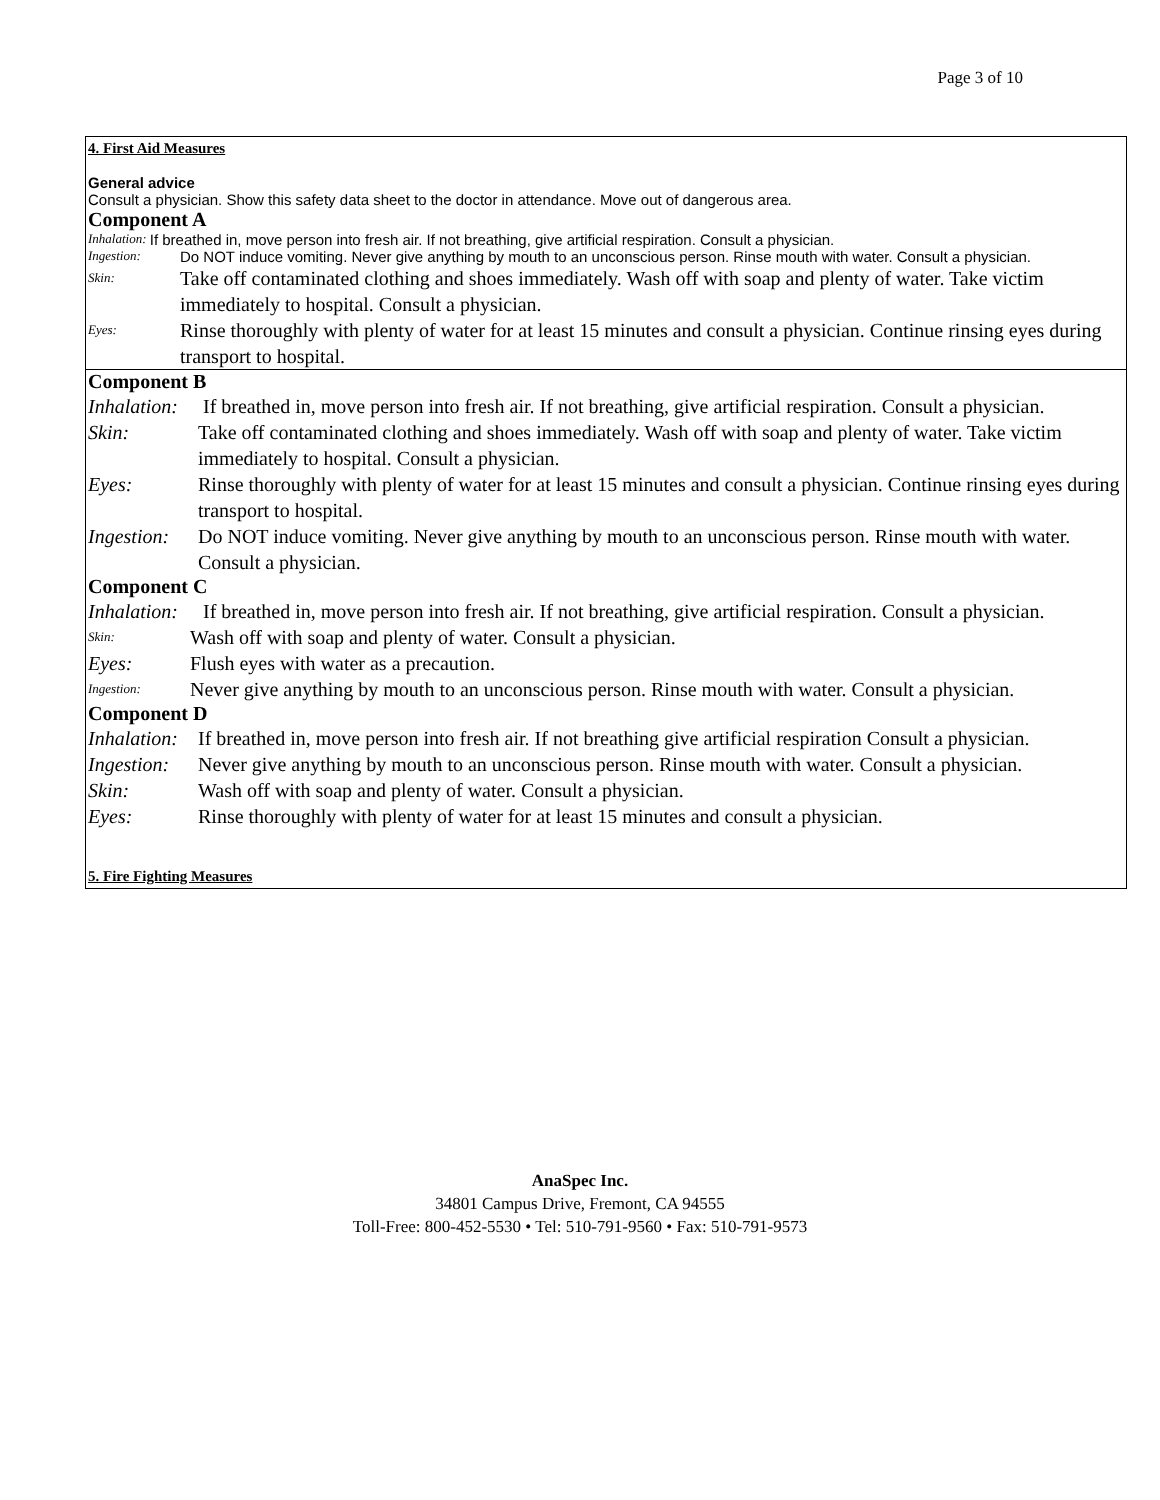Page 3 of 10
4. First Aid Measures
General advice
Consult a physician. Show this safety data sheet to the doctor in attendance. Move out of dangerous area.
Component A
Inhalation: If breathed in, move person into fresh air. If not breathing, give artificial respiration. Consult a physician.
Ingestion: Do NOT induce vomiting. Never give anything by mouth to an unconscious person. Rinse mouth with water. Consult a physician.
Skin: Take off contaminated clothing and shoes immediately. Wash off with soap and plenty of water. Take victim immediately to hospital. Consult a physician.
Eyes: Rinse thoroughly with plenty of water for at least 15 minutes and consult a physician. Continue rinsing eyes during transport to hospital.
Component B
Inhalation: If breathed in, move person into fresh air. If not breathing, give artificial respiration. Consult a physician.
Skin: Take off contaminated clothing and shoes immediately. Wash off with soap and plenty of water. Take victim immediately to hospital. Consult a physician.
Eyes: Rinse thoroughly with plenty of water for at least 15 minutes and consult a physician. Continue rinsing eyes during transport to hospital.
Ingestion: Do NOT induce vomiting. Never give anything by mouth to an unconscious person. Rinse mouth with water. Consult a physician.
Component C
Inhalation: If breathed in, move person into fresh air. If not breathing, give artificial respiration. Consult a physician.
Skin: Wash off with soap and plenty of water. Consult a physician.
Eyes: Flush eyes with water as a precaution.
Ingestion: Never give anything by mouth to an unconscious person. Rinse mouth with water. Consult a physician.
Component D
Inhalation: If breathed in, move person into fresh air. If not breathing give artificial respiration Consult a physician.
Ingestion: Never give anything by mouth to an unconscious person. Rinse mouth with water. Consult a physician.
Skin: Wash off with soap and plenty of water. Consult a physician.
Eyes: Rinse thoroughly with plenty of water for at least 15 minutes and consult a physician.
5. Fire Fighting Measures
AnaSpec Inc.
34801 Campus Drive, Fremont, CA 94555
Toll-Free: 800-452-5530 • Tel: 510-791-9560 • Fax: 510-791-9573